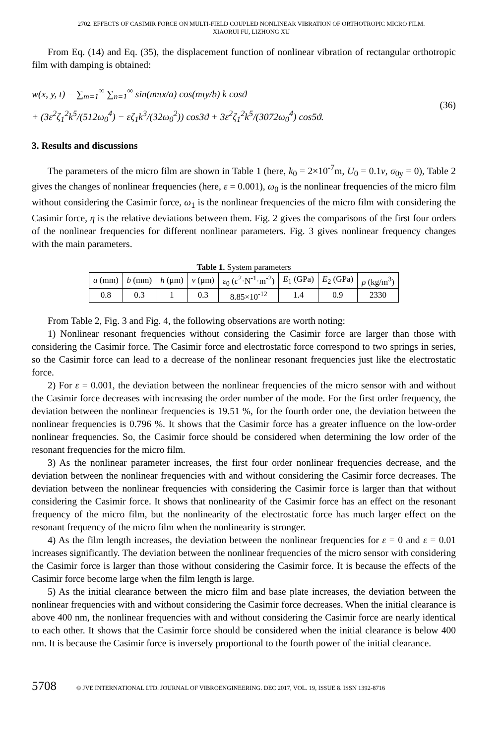2702. EFFECTS OF CASIMIR FORCE ON MULTI-FIELD COUPLED NONLINEAR VIBRATION OF ORTHOTROPIC MICRO FILM.
XIAORUI FU, LIZHONG XU
From Eq. (14) and Eq. (35), the displacement function of nonlinear vibration of rectangular orthotropic film with damping is obtained:
w(x, y, t) = ∑<sub>m=1</sub><sup>∞</sup> ∑<sub>n=1</sub><sup>∞</sup> sin(mπx/a) cos(nπy/b) k cosϑ
+ (3ε<sup>2</sup>ζ<sub>1</sub><sup>2</sup>k<sup>5</sup>/(512ω<sub>0</sub><sup>4</sup>) − εζ<sub>1</sub>k<sup>3</sup>/(32ω<sub>0</sub><sup>2</sup>)) cos3ϑ + 3ε<sup>2</sup>ζ<sub>1</sub><sup>2</sup>k<sup>5</sup>/(3072ω<sub>0</sub><sup>4</sup>) cos5ϑ.
(36)
3. Results and discussions
The parameters of the micro film are shown in Table 1 (here, k<sub>0</sub> = 2×10<sup>-7</sup>m, U<sub>0</sub> = 0.1v, σ<sub>0y</sub> = 0), Table 2 gives the changes of nonlinear frequencies (here, ε = 0.001), ω<sub>0</sub> is the nonlinear frequencies of the micro film without considering the Casimir force, ω<sub>1</sub> is the nonlinear frequencies of the micro film with considering the Casimir force, η is the relative deviations between them. Fig. 2 gives the comparisons of the first four orders of the nonlinear frequencies for different nonlinear parameters. Fig. 3 gives nonlinear frequency changes with the main parameters.
Table 1. System parameters
| a (mm) | b (mm) | h (μm) | v (μm) | ε<sub>0</sub> ( c<sup>2</sup>·N<sup>-1</sup>·m<sup>-2</sup>) | E<sub>1</sub> (GPa) | E<sub>2</sub> (GPa) | ρ (kg/m<sup>3</sup>) |
| 0.8 | 0.3 | 1 | 0.3 | 8.85×10<sup>-12</sup> | 1.4 | 0.9 | 2330 |
From Table 2, Fig. 3 and Fig. 4, the following observations are worth noting:
1) Nonlinear resonant frequencies without considering the Casimir force are larger than those with considering the Casimir force. The Casimir force and electrostatic force correspond to two springs in series, so the Casimir force can lead to a decrease of the nonlinear resonant frequencies just like the electrostatic force.
2) For ε = 0.001, the deviation between the nonlinear frequencies of the micro sensor with and without the Casimir force decreases with increasing the order number of the mode. For the first order frequency, the deviation between the nonlinear frequencies is 19.51 %, for the fourth order one, the deviation between the nonlinear frequencies is 0.796 %. It shows that the Casimir force has a greater influence on the low-order nonlinear frequencies. So, the Casimir force should be considered when determining the low order of the resonant frequencies for the micro film.
3) As the nonlinear parameter increases, the first four order nonlinear frequencies decrease, and the deviation between the nonlinear frequencies with and without considering the Casimir force decreases. The deviation between the nonlinear frequencies with considering the Casimir force is larger than that without considering the Casimir force. It shows that nonlinearity of the Casimir force has an effect on the resonant frequency of the micro film, but the nonlinearity of the electrostatic force has much larger effect on the resonant frequency of the micro film when the nonlinearity is stronger.
4) As the film length increases, the deviation between the nonlinear frequencies for ε = 0 and ε = 0.01 increases significantly. The deviation between the nonlinear frequencies of the micro sensor with considering the Casimir force is larger than those without considering the Casimir force. It is because the effects of the Casimir force become large when the film length is large.
5) As the initial clearance between the micro film and base plate increases, the deviation between the nonlinear frequencies with and without considering the Casimir force decreases. When the initial clearance is above 400 nm, the nonlinear frequencies with and without considering the Casimir force are nearly identical to each other. It shows that the Casimir force should be considered when the initial clearance is below 400 nm. It is because the Casimir force is inversely proportional to the fourth power of the initial clearance.
5708 © JVE INTERNATIONAL LTD. JOURNAL OF VIBROENGINEERING. DEC 2017, VOL. 19, ISSUE 8. ISSN 1392-8716